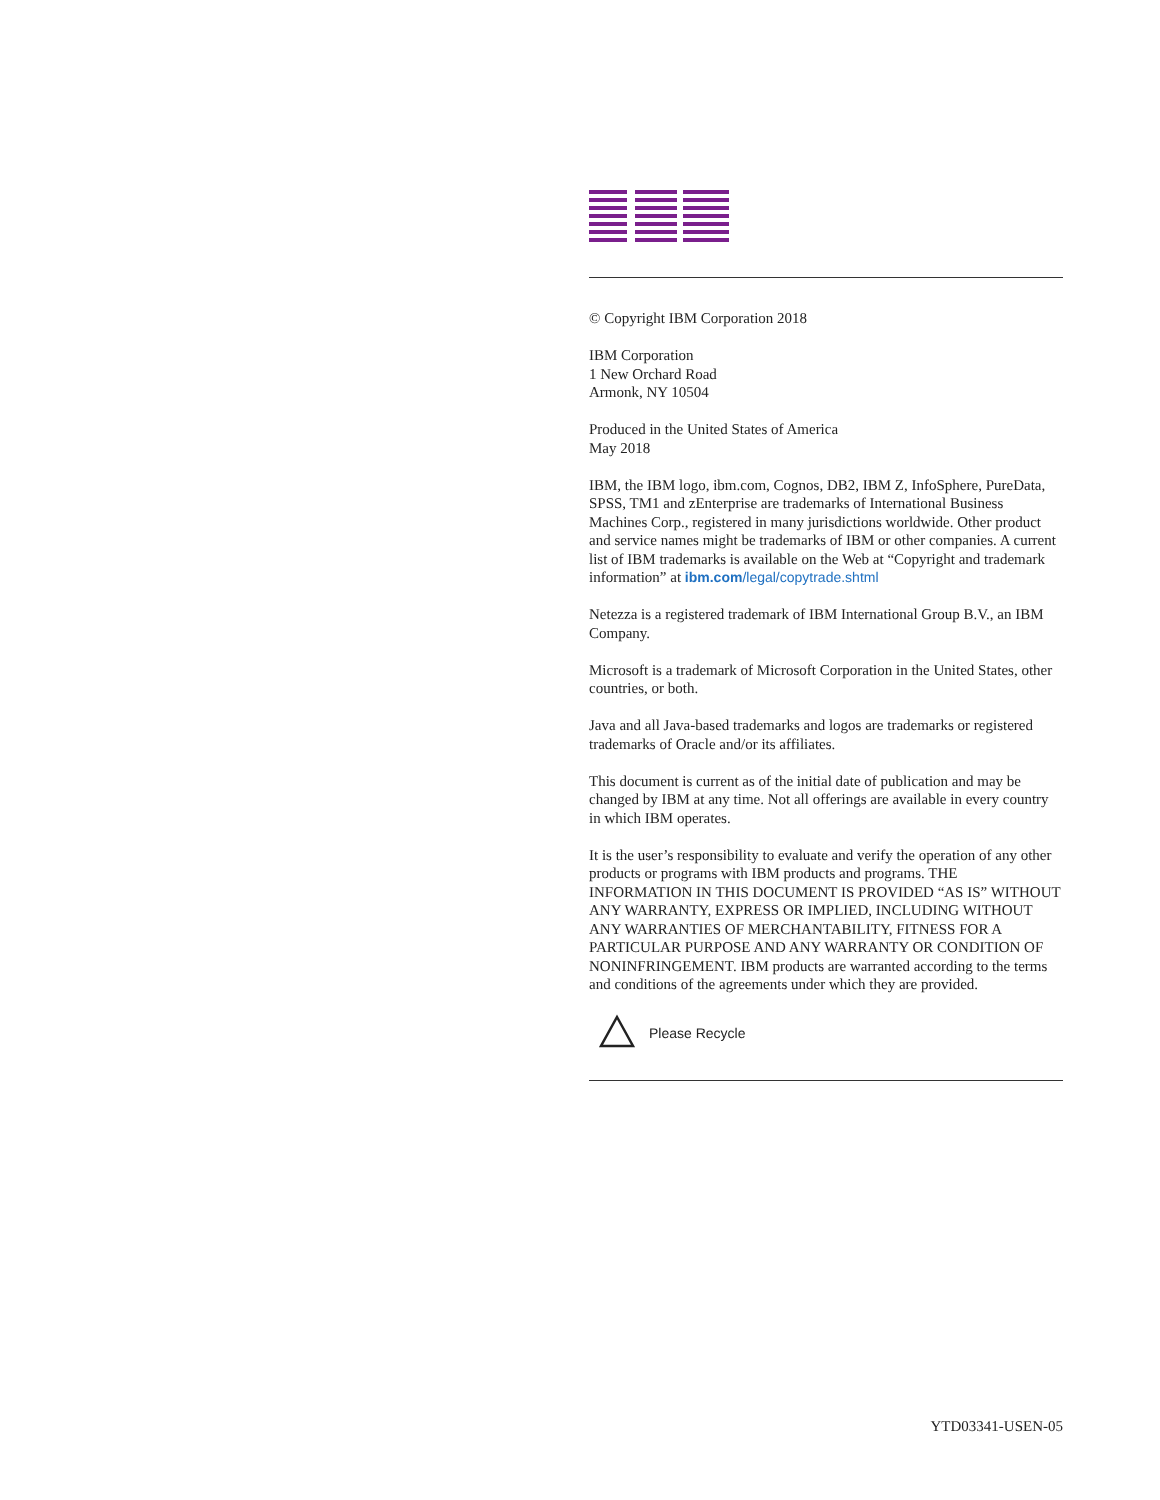© Copyright IBM Corporation 2018
IBM Corporation
1 New Orchard Road
Armonk, NY 10504
Produced in the United States of America
May 2018
IBM, the IBM logo, ibm.com, Cognos, DB2, IBM Z, InfoSphere, PureData, SPSS, TM1 and zEnterprise are trademarks of International Business Machines Corp., registered in many jurisdictions worldwide. Other product and service names might be trademarks of IBM or other companies. A current list of IBM trademarks is available on the Web at “Copyright and trademark information” at ibm.com/legal/copytrade.shtml
Netezza is a registered trademark of IBM International Group B.V., an IBM Company.
Microsoft is a trademark of Microsoft Corporation in the United States, other countries, or both.
Java and all Java-based trademarks and logos are trademarks or registered trademarks of Oracle and/or its affiliates.
This document is current as of the initial date of publication and may be changed by IBM at any time. Not all offerings are available in every country in which IBM operates.
It is the user’s responsibility to evaluate and verify the operation of any other products or programs with IBM products and programs. THE INFORMATION IN THIS DOCUMENT IS PROVIDED “AS IS” WITHOUT ANY WARRANTY, EXPRESS OR IMPLIED, INCLUDING WITHOUT ANY WARRANTIES OF MERCHANTABILITY, FITNESS FOR A PARTICULAR PURPOSE AND ANY WARRANTY OR CONDITION OF NONINFRINGEMENT. IBM products are warranted according to the terms and conditions of the agreements under which they are provided.
Please Recycle
YTD03341-USEN-05